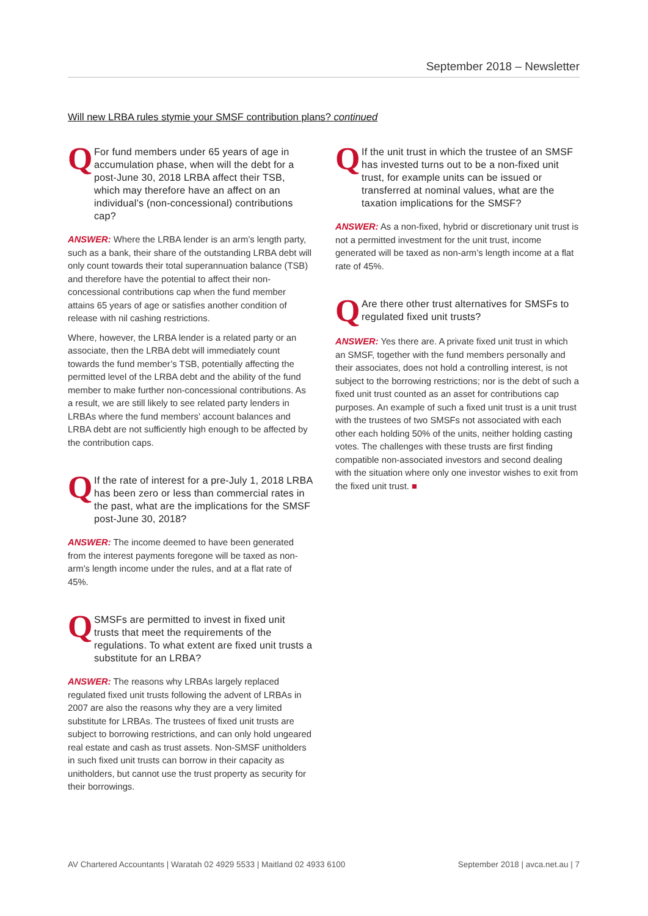September 2018 – Newsletter
Will new LRBA rules stymie your SMSF contribution plans? continued
Q For fund members under 65 years of age in accumulation phase, when will the debt for a post-June 30, 2018 LRBA affect their TSB, which may therefore have an affect on an individual’s (non-concessional) contributions cap?
ANSWER: Where the LRBA lender is an arm’s length party, such as a bank, their share of the outstanding LRBA debt will only count towards their total superannuation balance (TSB) and therefore have the potential to affect their non-concessional contributions cap when the fund member attains 65 years of age or satisfies another condition of release with nil cashing restrictions.
Where, however, the LRBA lender is a related party or an associate, then the LRBA debt will immediately count towards the fund member’s TSB, potentially affecting the permitted level of the LRBA debt and the ability of the fund member to make further non-concessional contributions. As a result, we are still likely to see related party lenders in LRBAs where the fund members’ account balances and LRBA debt are not sufficiently high enough to be affected by the contribution caps.
Q If the rate of interest for a pre-July 1, 2018 LRBA has been zero or less than commercial rates in the past, what are the implications for the SMSF post-June 30, 2018?
ANSWER: The income deemed to have been generated from the interest payments foregone will be taxed as non-arm’s length income under the rules, and at a flat rate of 45%.
Q SMSFs are permitted to invest in fixed unit trusts that meet the requirements of the regulations. To what extent are fixed unit trusts a substitute for an LRBA?
ANSWER: The reasons why LRBAs largely replaced regulated fixed unit trusts following the advent of LRBAs in 2007 are also the reasons why they are a very limited substitute for LRBAs. The trustees of fixed unit trusts are subject to borrowing restrictions, and can only hold ungeared real estate and cash as trust assets. Non-SMSF unitholders in such fixed unit trusts can borrow in their capacity as unitholders, but cannot use the trust property as security for their borrowings.
Q If the unit trust in which the trustee of an SMSF has invested turns out to be a non-fixed unit trust, for example units can be issued or transferred at nominal values, what are the taxation implications for the SMSF?
ANSWER: As a non-fixed, hybrid or discretionary unit trust is not a permitted investment for the unit trust, income generated will be taxed as non-arm’s length income at a flat rate of 45%.
Q Are there other trust alternatives for SMSFs to regulated fixed unit trusts?
ANSWER: Yes there are. A private fixed unit trust in which an SMSF, together with the fund members personally and their associates, does not hold a controlling interest, is not subject to the borrowing restrictions; nor is the debt of such a fixed unit trust counted as an asset for contributions cap purposes. An example of such a fixed unit trust is a unit trust with the trustees of two SMSFs not associated with each other each holding 50% of the units, neither holding casting votes. The challenges with these trusts are first finding compatible non-associated investors and second dealing with the situation where only one investor wishes to exit from the fixed unit trust. ■
AV Chartered Accountants | Waratah 02 4929 5533 | Maitland 02 4933 6100 September 2018 | avca.net.au | 7